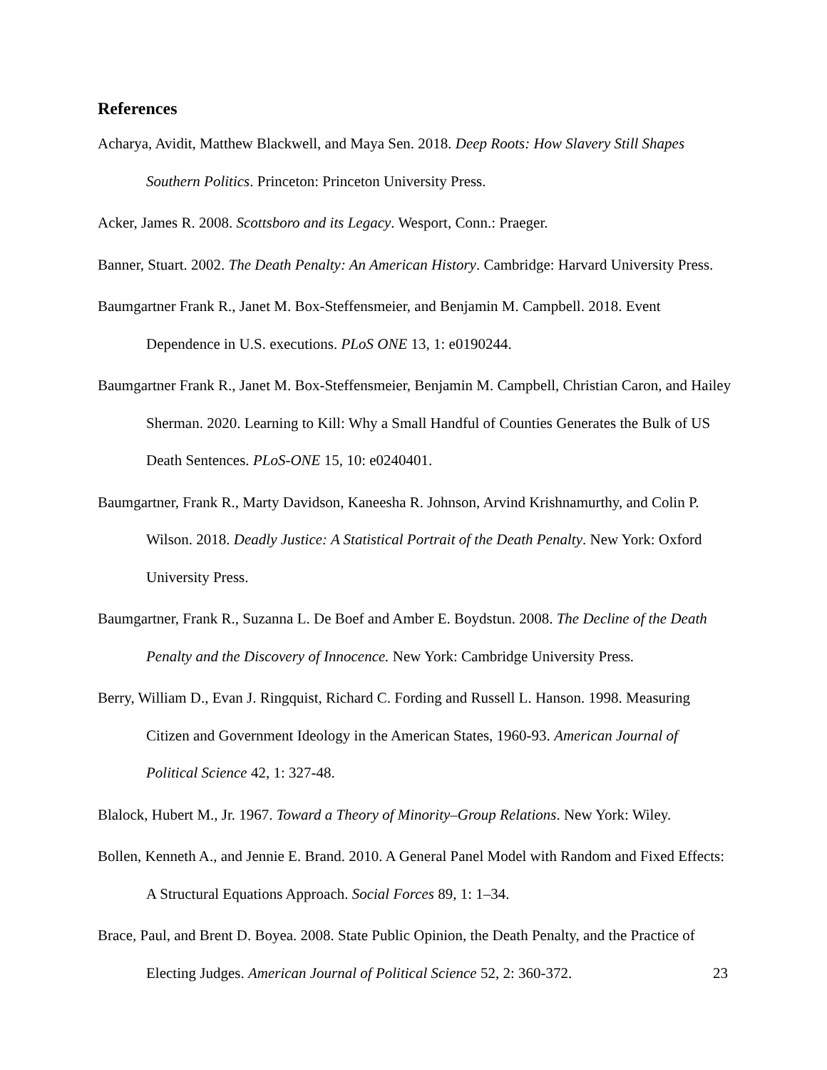References
Acharya, Avidit, Matthew Blackwell, and Maya Sen. 2018. Deep Roots: How Slavery Still Shapes Southern Politics. Princeton: Princeton University Press.
Acker, James R. 2008. Scottsboro and its Legacy. Wesport, Conn.: Praeger.
Banner, Stuart. 2002. The Death Penalty: An American History. Cambridge: Harvard University Press.
Baumgartner Frank R., Janet M. Box-Steffensmeier, and Benjamin M. Campbell. 2018. Event Dependence in U.S. executions. PLoS ONE 13, 1: e0190244.
Baumgartner Frank R., Janet M. Box-Steffensmeier, Benjamin M. Campbell, Christian Caron, and Hailey Sherman. 2020. Learning to Kill: Why a Small Handful of Counties Generates the Bulk of US Death Sentences. PLoS-ONE 15, 10: e0240401.
Baumgartner, Frank R., Marty Davidson, Kaneesha R. Johnson, Arvind Krishnamurthy, and Colin P. Wilson. 2018. Deadly Justice: A Statistical Portrait of the Death Penalty. New York: Oxford University Press.
Baumgartner, Frank R., Suzanna L. De Boef and Amber E. Boydstun. 2008. The Decline of the Death Penalty and the Discovery of Innocence. New York: Cambridge University Press.
Berry, William D., Evan J. Ringquist, Richard C. Fording and Russell L. Hanson. 1998. Measuring Citizen and Government Ideology in the American States, 1960-93. American Journal of Political Science 42, 1: 327-48.
Blalock, Hubert M., Jr. 1967. Toward a Theory of Minority–Group Relations. New York: Wiley.
Bollen, Kenneth A., and Jennie E. Brand. 2010. A General Panel Model with Random and Fixed Effects: A Structural Equations Approach. Social Forces 89, 1: 1–34.
Brace, Paul, and Brent D. Boyea. 2008. State Public Opinion, the Death Penalty, and the Practice of Electing Judges. American Journal of Political Science 52, 2: 360-372.
23